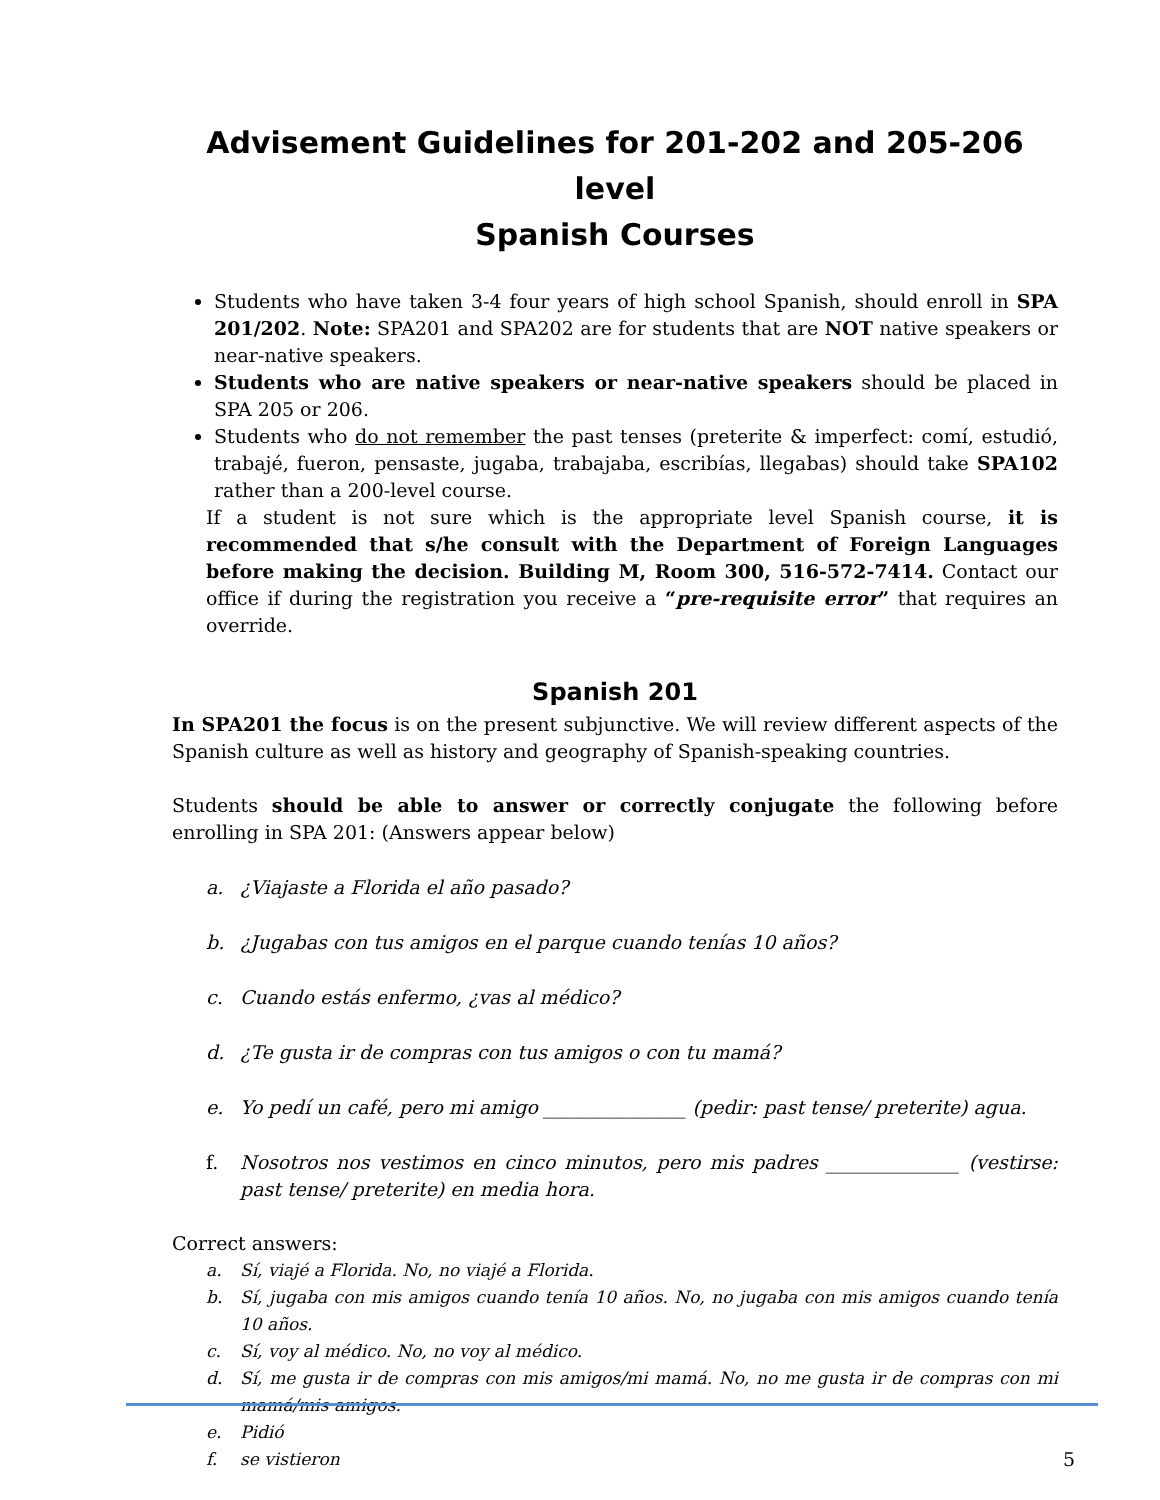Advisement Guidelines for 201-202 and 205-206 level
Spanish Courses
Students who have taken 3-4 four years of high school Spanish, should enroll in SPA 201/202. Note: SPA201 and SPA202 are for students that are NOT native speakers or near-native speakers.
Students who are native speakers or near-native speakers should be placed in SPA 205 or 206.
Students who do not remember the past tenses (preterite & imperfect: comí, estudió, trabajé, fueron, pensaste, jugaba, trabajaba, escribías, llegabas) should take SPA102 rather than a 200-level course.
If a student is not sure which is the appropriate level Spanish course, it is recommended that s/he consult with the Department of Foreign Languages before making the decision. Building M, Room 300, 516-572-7414. Contact our office if during the registration you receive a “pre-requisite error” that requires an override.
Spanish 201
In SPA201 the focus is on the present subjunctive. We will review different aspects of the Spanish culture as well as history and geography of Spanish-speaking countries.
Students should be able to answer or correctly conjugate the following before enrolling in SPA 201: (Answers appear below)
a. ¿Viajaste a Florida el año pasado?
b. ¿Jugabas con tus amigos en el parque cuando tenías 10 años?
c. Cuando estás enfermo, ¿vas al médico?
d. ¿Te gusta ir de compras con tus amigos o con tu mamá?
e. Yo pedí un café, pero mi amigo _______________ (pedir: past tense/ preterite) agua.
f. Nosotros nos vestimos en cinco minutos, pero mis padres ______________ (vestirse: past tense/ preterite) en media hora.
Correct answers:
a. Sí, viajé a Florida. No, no viajé a Florida.
b. Sí, jugaba con mis amigos cuando tenía 10 años. No, no jugaba con mis amigos cuando tenía 10 años.
c. Sí, voy al médico. No, no voy al médico.
d. Sí, me gusta ir de compras con mis amigos/mi mamá. No, no me gusta ir de compras con mi mamá/mis amigos.
e. Pidió
f. se vistieron
5